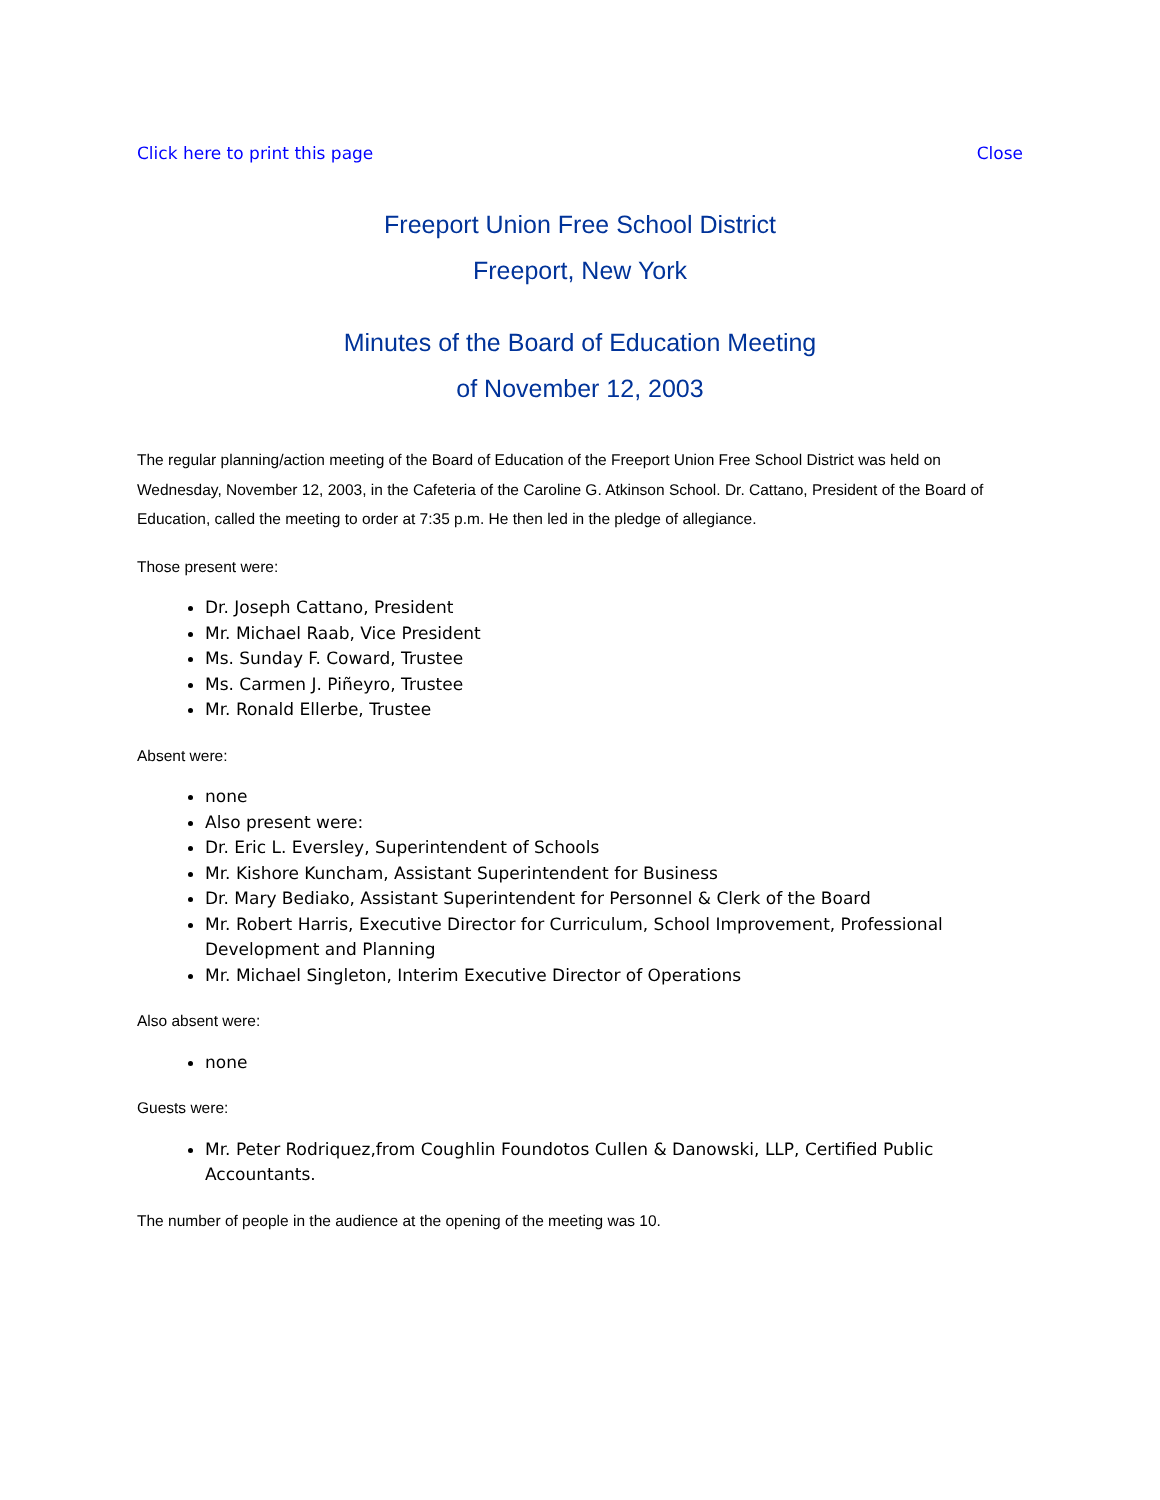Click here to print this page Close
Freeport Union Free School District
Freeport, New York
Minutes of the Board of Education Meeting
of November 12, 2003
The regular planning/action meeting of the Board of Education of the Freeport Union Free School District was held on Wednesday, November 12, 2003, in the Cafeteria of the Caroline G. Atkinson School. Dr. Cattano, President of the Board of Education, called the meeting to order at 7:35 p.m. He then led in the pledge of allegiance.
Those present were:
Dr. Joseph Cattano, President
Mr. Michael Raab, Vice President
Ms. Sunday F. Coward, Trustee
Ms. Carmen J. Piñeyro, Trustee
Mr. Ronald Ellerbe, Trustee
Absent were:
none
Also present were:
Dr. Eric L. Eversley, Superintendent of Schools
Mr. Kishore Kuncham, Assistant Superintendent for Business
Dr. Mary Bediako, Assistant Superintendent for Personnel & Clerk of the Board
Mr. Robert Harris, Executive Director for Curriculum, School Improvement, Professional Development and Planning
Mr. Michael Singleton, Interim Executive Director of Operations
Also absent were:
none
Guests were:
Mr. Peter Rodriquez,from Coughlin Foundotos Cullen & Danowski, LLP, Certified Public Accountants.
The number of people in the audience at the opening of the meeting was 10.